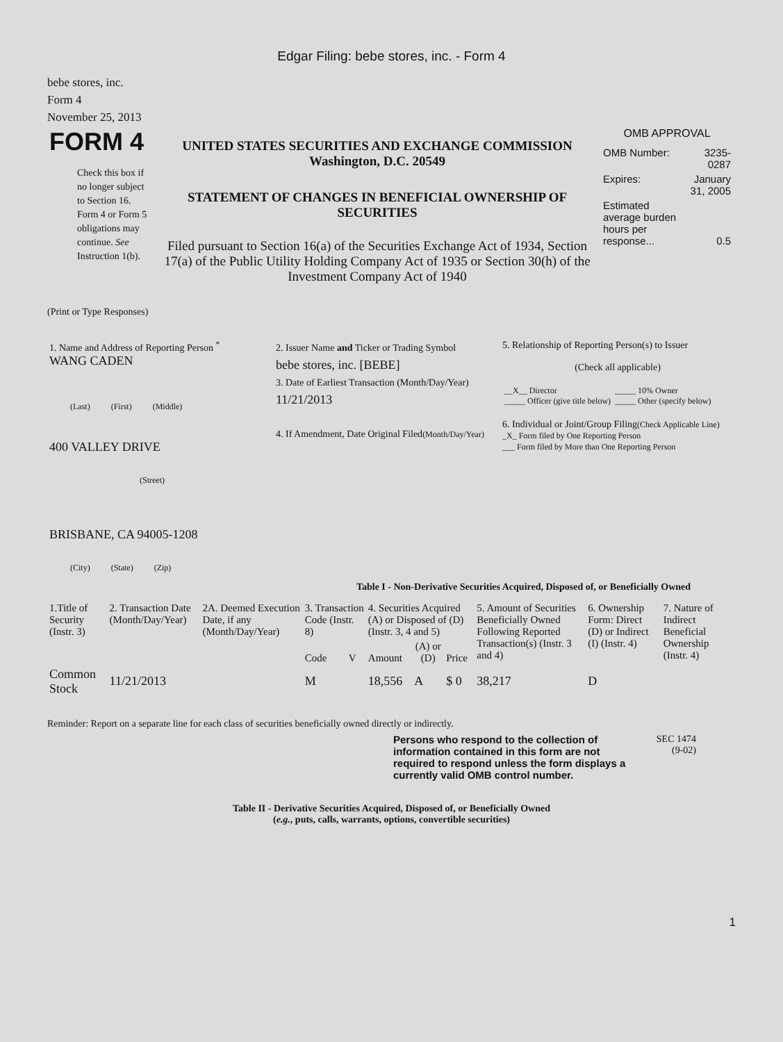Edgar Filing: bebe stores, inc. - Form 4
bebe stores, inc.
Form 4
November 25, 2013
| FORM 4 Check this box if no longer subject to Section 16. Form 4 or Form 5 obligations may continue. See Instruction 1(b). | UNITED STATES SECURITIES AND EXCHANGE COMMISSION Washington, D.C. 20549 STATEMENT OF CHANGES IN BENEFICIAL OWNERSHIP OF SECURITIES Filed pursuant to Section 16(a) of the Securities Exchange Act of 1934, Section 17(a) of the Public Utility Holding Company Act of 1935 or Section 30(h) of the Investment Company Act of 1940 | OMB APPROVAL / OMB Number: / 3235-0287 / / Expires: / January 31, 2005 / / Estimated average burden hours per response... / 0.5 / |
(Print or Type Responses)
| 1. Name and Address of Reporting Person <sup>*</sup> WANG CADEN (Last) (First) (Middle) 400 VALLEY DRIVE (Street) BRISBANE, CA 94005-1208 (City) (State) (Zip) | 2. Issuer Name and Ticker or Trading Symbol bebe stores, inc. [BEBE] 3. Date of Earliest Transaction (Month/Day/Year) 11/21/2013 4. If Amendment, Date Original Filed (Month/Day/Year) | 5. Relationship of Reporting Person(s) to Issuer (Check all applicable) / __X__ Director _____ Officer (give title below) / _____ 10% Owner _____ Other (specify below) / 6. Individual or Joint/Group Filing (Check Applicable Line) _X_ Form filed by One Reporting Person ___ Form filed by More than One Reporting Person |
Table I - Non-Derivative Securities Acquired, Disposed of, or Beneficially Owned
| 1.Title of Security (Instr. 3) | 2. Transaction Date (Month/Day/Year) | 2A. Deemed Execution Date, if any (Month/Day/Year) | 3. Transaction Code (Instr. 8) | | 4. Securities Acquired (A) or Disposed of (D) (Instr. 3, 4 and 5) | | | 5. Amount of Securities Beneficially Owned Following Reported Transaction(s) (Instr. 3 and 4) | 6. Ownership Form: Direct (D) or Indirect (I) (Instr. 4) | 7. Nature of Indirect Beneficial Ownership (Instr. 4) |
| --- | --- | --- | --- | --- | --- | --- | --- | --- | --- | --- |
| | | | Code | V | Amount | (A) or (D) | Price | | | |
| Common Stock | 11/21/2013 | | M | | 18,556 | A | $ 0 | 38,217 | D | |
Reminder: Report on a separate line for each class of securities beneficially owned directly or indirectly.
| Persons who respond to the collection of information contained in this form are not required to respond unless the form displays a currently valid OMB control number. | SEC 1474 (9-02) |
Table II - Derivative Securities Acquired, Disposed of, or Beneficially Owned
(e.g., puts, calls, warrants, options, convertible securities)
1